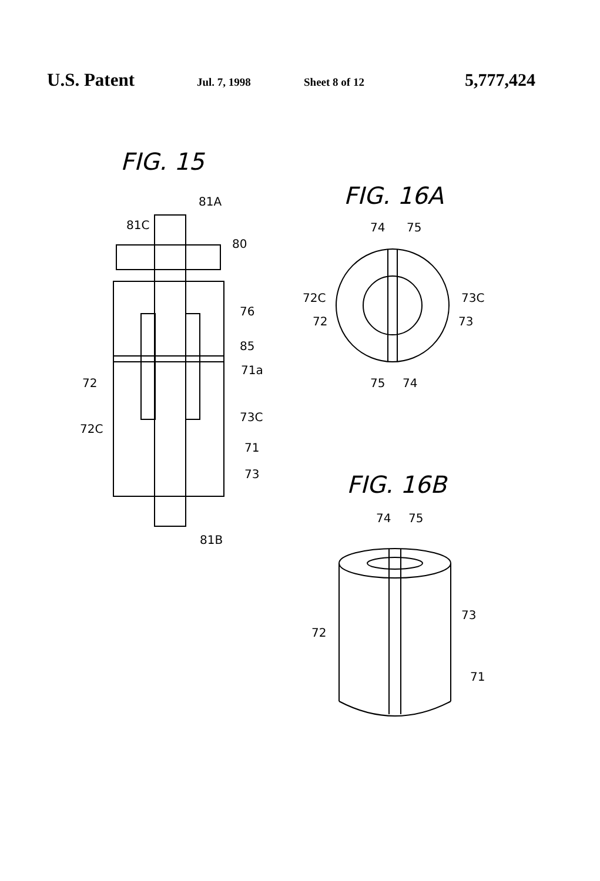U.S. Patent Jul. 7, 1998 Sheet 8 of 12 5,777,424
FIG. 15
81A
81C
80
76
85
71a
72
73C
72C
71
73
81B
FIG. 16A
74
75
72C
73C
72
73
75
74
FIG. 16B
74
75
72
73
71